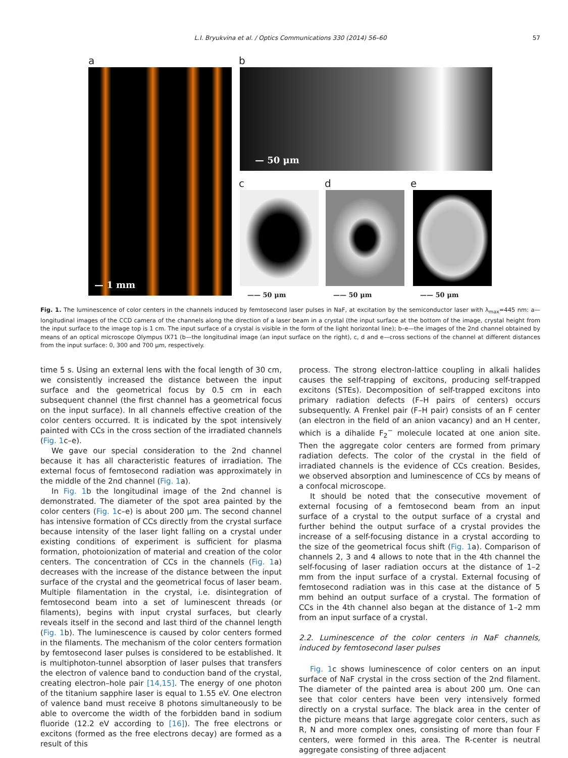L.I. Bryukvina et al. / Optics Communications 330 (2014) 56–60 57
a
— 1 mm
b
— 50 μm
c d e
—— 50 μm —— 50 μm —— 50 μm
Fig. 1. The luminescence of color centers in the channels induced by femtosecond laser pulses in NaF, at excitation by the semiconductor laser with λ<sub>max</sub>=445 nm: a—longitudinal images of the CCD camera of the channels along the direction of a laser beam in a crystal (the input surface at the bottom of the image, crystal height from the input surface to the image top is 1 cm. The input surface of a crystal is visible in the form of the light horizontal line); b–e—the images of the 2nd channel obtained by means of an optical microscope Olympus IX71 (b—the longitudinal image (an input surface on the right), c, d and e—cross sections of the channel at different distances from the input surface: 0, 300 and 700 μm, respectively.
time 5 s. Using an external lens with the focal length of 30 cm, we consistently increased the distance between the input surface and the geometrical focus by 0.5 cm in each subsequent channel (the first channel has a geometrical focus on the input surface). In all channels effective creation of the color centers occurred. It is indicated by the spot intensively painted with CCs in the cross section of the irradiated channels (Fig. 1c–e).
We gave our special consideration to the 2nd channel because it has all characteristic features of irradiation. The external focus of femtosecond radiation was approximately in the middle of the 2nd channel (Fig. 1a).
In Fig. 1b the longitudinal image of the 2nd channel is demonstrated. The diameter of the spot area painted by the color centers (Fig. 1c–e) is about 200 μm. The second channel has intensive formation of CCs directly from the crystal surface because intensity of the laser light falling on a crystal under existing conditions of experiment is sufficient for plasma formation, photoionization of material and creation of the color centers. The concentration of CCs in the channels (Fig. 1a) decreases with the increase of the distance between the input surface of the crystal and the geometrical focus of laser beam. Multiple filamentation in the crystal, i.e. disintegration of femtosecond beam into a set of luminescent threads (or filaments), begins with input crystal surfaces, but clearly reveals itself in the second and last third of the channel length (Fig. 1b). The luminescence is caused by color centers formed in the filaments. The mechanism of the color centers formation by femtosecond laser pulses is considered to be established. It is multiphoton-tunnel absorption of laser pulses that transfers the electron of valence band to conduction band of the crystal, creating electron–hole pair [14,15]. The energy of one photon of the titanium sapphire laser is equal to 1.55 eV. One electron of valence band must receive 8 photons simultaneously to be able to overcome the width of the forbidden band in sodium fluoride (12.2 eV according to [16]). The free electrons or excitons (formed as the free electrons decay) are formed as a result of this
process. The strong electron-lattice coupling in alkali halides causes the self-trapping of excitons, producing self-trapped excitons (STEs). Decomposition of self-trapped excitons into primary radiation defects (F–H pairs of centers) occurs subsequently. A Frenkel pair (F–H pair) consists of an F center (an electron in the field of an anion vacancy) and an H center, which is a dihalide F<sub>2</sub><sup>−</sup> molecule located at one anion site. Then the aggregate color centers are formed from primary radiation defects. The color of the crystal in the field of irradiated channels is the evidence of CCs creation. Besides, we observed absorption and luminescence of CCs by means of a confocal microscope.
It should be noted that the consecutive movement of external focusing of a femtosecond beam from an input surface of a crystal to the output surface of a crystal and further behind the output surface of a crystal provides the increase of a self-focusing distance in a crystal according to the size of the geometrical focus shift (Fig. 1a). Comparison of channels 2, 3 and 4 allows to note that in the 4th channel the self-focusing of laser radiation occurs at the distance of 1–2 mm from the input surface of a crystal. External focusing of femtosecond radiation was in this case at the distance of 5 mm behind an output surface of a crystal. The formation of CCs in the 4th channel also began at the distance of 1–2 mm from an input surface of a crystal.
2.2. Luminescence of the color centers in NaF channels, induced by femtosecond laser pulses
Fig. 1c shows luminescence of color centers on an input surface of NaF crystal in the cross section of the 2nd filament. The diameter of the painted area is about 200 μm. One can see that color centers have been very intensively formed directly on a crystal surface. The black area in the center of the picture means that large aggregate color centers, such as R, N and more complex ones, consisting of more than four F centers, were formed in this area. The R-center is neutral aggregate consisting of three adjacent